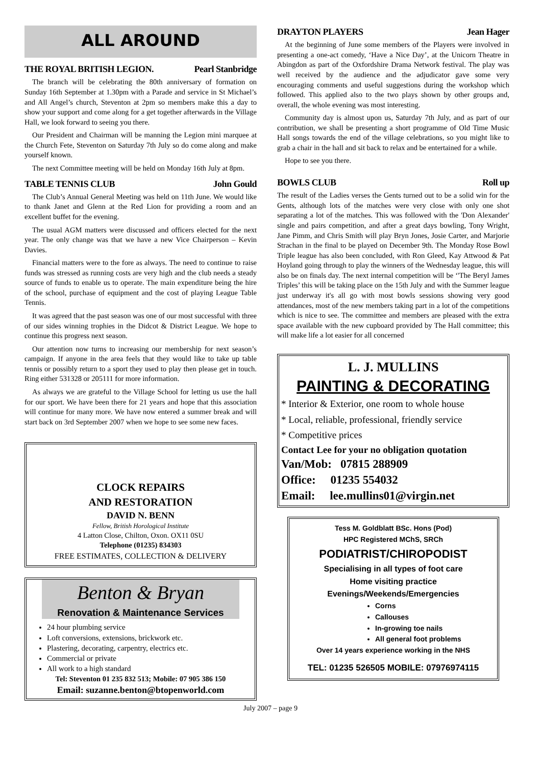ALL AROUND
THE ROYAL BRITISH LEGION. Pearl Stanbridge
The branch will be celebrating the 80th anniversary of formation on Sunday 16th September at 1.30pm with a Parade and service in St Michael’s and All Angel’s church, Steventon at 2pm so members make this a day to show your support and come along for a get together afterwards in the Village Hall, we look forward to seeing you there.
Our President and Chairman will be manning the Legion mini marquee at the Church Fete, Steventon on Saturday 7th July so do come along and make yourself known.
The next Committee meeting will be held on Monday 16th July at 8pm.
TABLE TENNIS CLUB John Gould
The Club’s Annual General Meeting was held on 11th June. We would like to thank Janet and Glenn at the Red Lion for providing a room and an excellent buffet for the evening.
The usual AGM matters were discussed and officers elected for the next year. The only change was that we have a new Vice Chairperson – Kevin Davies.
Financial matters were to the fore as always. The need to continue to raise funds was stressed as running costs are very high and the club needs a steady source of funds to enable us to operate. The main expenditure being the hire of the school, purchase of equipment and the cost of playing League Table Tennis.
It was agreed that the past season was one of our most successful with three of our sides winning trophies in the Didcot & District League. We hope to continue this progress next season.
Our attention now turns to increasing our membership for next season’s campaign. If anyone in the area feels that they would like to take up table tennis or possibly return to a sport they used to play then please get in touch. Ring either 531328 or 205111 for more information.
As always we are grateful to the Village School for letting us use the hall for our sport. We have been there for 21 years and hope that this association will continue for many more. We have now entered a summer break and will start back on 3rd September 2007 when we hope to see some new faces.
CLOCK REPAIRS
AND RESTORATION
DAVID N. BENN
Fellow, British Horological Institute
4 Latton Close, Chilton, Oxon. OX11 0SU
Telephone (01235) 834303
FREE ESTIMATES, COLLECTION & DELIVERY
Benton & Bryan
Renovation & Maintenance Services
24 hour plumbing service
Loft conversions, extensions, brickwork etc.
Plastering, decorating, carpentry, electrics etc.
Commercial or private
All work to a high standard
Tel: Steventon 01 235 832 513; Mobile: 07 905 386 150
Email: suzanne.benton@btopenworld.com
DRAYTON PLAYERS Jean Hager
At the beginning of June some members of the Players were involved in presenting a one-act comedy, ‘Have a Nice Day’, at the Unicorn Theatre in Abingdon as part of the Oxfordshire Drama Network festival. The play was well received by the audience and the adjudicator gave some very encouraging comments and useful suggestions during the workshop which followed. This applied also to the two plays shown by other groups and, overall, the whole evening was most interesting.
Community day is almost upon us, Saturday 7th July, and as part of our contribution, we shall be presenting a short programme of Old Time Music Hall songs towards the end of the village celebrations, so you might like to grab a chair in the hall and sit back to relax and be entertained for a while.
Hope to see you there.
BOWLS CLUB Roll up
The result of the Ladies verses the Gents turned out to be a solid win for the Gents, although lots of the matches were very close with only one shot separating a lot of the matches. This was followed with the 'Don Alexander' single and pairs competition, and after a great days bowling, Tony Wright, Jane Pimm, and Chris Smith will play Bryn Jones, Josie Carter, and Marjorie Strachan in the final to be played on December 9th. The Monday Rose Bowl Triple league has also been concluded, with Ron Gleed, Kay Attwood & Pat Hoyland going through to play the winners of the Wednesday league, this will also be on finals day. The next internal competition will be ‘'The Beryl James Triples’ this will be taking place on the 15th July and with the Summer league just underway it's all go with most bowls sessions showing very good attendances, most of the new members taking part in a lot of the competitions which is nice to see. The committee and members are pleased with the extra space available with the new cupboard provided by The Hall committee; this will make life a lot easier for all concerned
L. J. MULLINS
PAINTING & DECORATING
* Interior & Exterior, one room to whole house
* Local, reliable, professional, friendly service
* Competitive prices
Contact Lee for your no obligation quotation
Van/Mob: 07815 288909
Office: 01235 554032
Email: lee.mullins01@virgin.net
Tess M. Goldblatt BSc. Hons (Pod)
HPC Registered MChS, SRCh
PODIATRIST/CHIROPODIST
Specialising in all types of foot care
Home visiting practice
Evenings/Weekends/Emergencies
Corns
Callouses
In-growing toe nails
All general foot problems
Over 14 years experience working in the NHS
TEL: 01235 526505 MOBILE: 07976974115
July 2007 – page 9